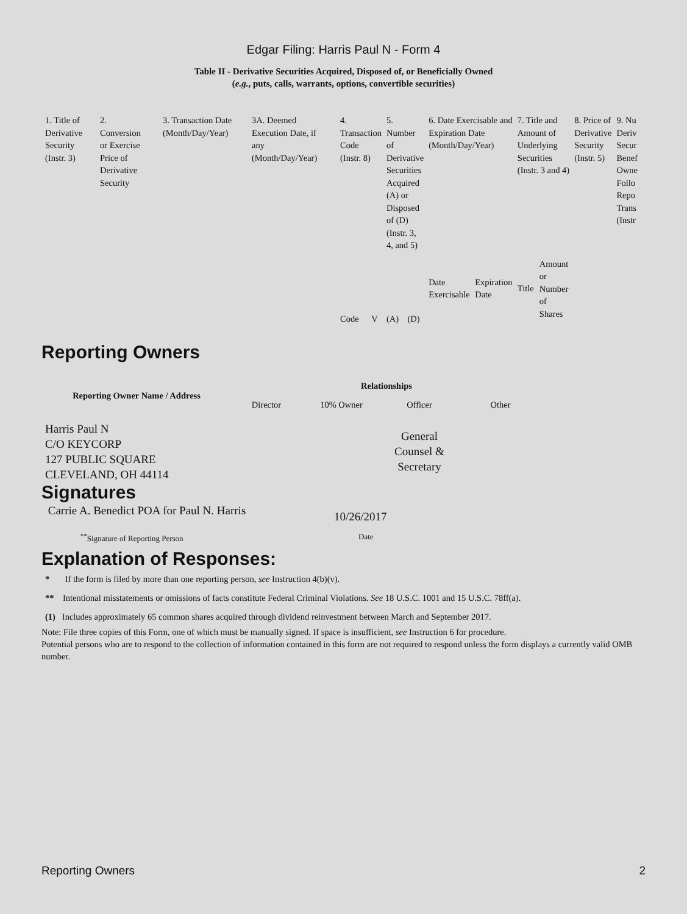Edgar Filing: Harris Paul N - Form 4
Table II - Derivative Securities Acquired, Disposed of, or Beneficially Owned
(e.g., puts, calls, warrants, options, convertible securities)
| 1. Title of Derivative Security (Instr. 3) | 2. Conversion or Exercise Price of Derivative Security | 3. Transaction Date (Month/Day/Year) | 3A. Deemed Execution Date, if any (Month/Day/Year) | 4. Transaction Code (Instr. 8) | | 5. Number of Derivative Securities Acquired (A) or Disposed of (D) (Instr. 3, 4, and 5) | | 6. Date Exercisable and Expiration Date (Month/Day/Year) | | 7. Title and Amount of Underlying Securities (Instr. 3 and 4) | | 8. Price of Derivative Security (Instr. 5) | 9. Nu Deriv Secur Benef Owne Follo Repo Trans (Instr |
| | | | | Code | V | (A) | (D) | Date Exercisable | Expiration Date | Title | Amount or Number of Shares | | |
Reporting Owners
| Reporting Owner Name / Address | Relationships | | | |
| --- | --- | --- | --- | --- |
| | Director | 10% Owner | Officer | Other |
| Harris Paul N C/O KEYCORP 127 PUBLIC SQUARE CLEVELAND, OH 44114 | | | General Counsel & Secretary | |
Signatures
| Carrie A. Benedict POA for Paul N. Harris | 10/26/2017 |
| <sup>**</sup> Signature of Reporting Person | Date |
Explanation of Responses:
* If the form is filed by more than one reporting person, see Instruction 4(b)(v).
** Intentional misstatements or omissions of facts constitute Federal Criminal Violations. See 18 U.S.C. 1001 and 15 U.S.C. 78ff(a).
(1) Includes approximately 65 common shares acquired through dividend reinvestment between March and September 2017.
Note: File three copies of this Form, one of which must be manually signed. If space is insufficient, see Instruction 6 for procedure.
Potential persons who are to respond to the collection of information contained in this form are not required to respond unless the form displays a currently valid OMB number.
Reporting Owners 2